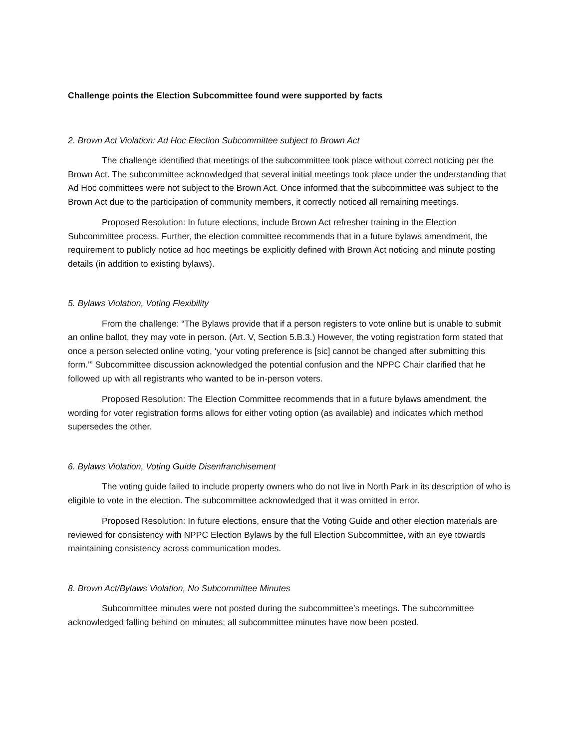Challenge points the Election Subcommittee found were supported by facts
2. Brown Act Violation: Ad Hoc Election Subcommittee subject to Brown Act
The challenge identified that meetings of the subcommittee took place without correct noticing per the Brown Act. The subcommittee acknowledged that several initial meetings took place under the understanding that Ad Hoc committees were not subject to the Brown Act. Once informed that the subcommittee was subject to the Brown Act due to the participation of community members, it correctly noticed all remaining meetings.
Proposed Resolution: In future elections, include Brown Act refresher training in the Election Subcommittee process. Further, the election committee recommends that in a future bylaws amendment, the requirement to publicly notice ad hoc meetings be explicitly defined with Brown Act noticing and minute posting details (in addition to existing bylaws).
5. Bylaws Violation, Voting Flexibility
From the challenge: “The Bylaws provide that if a person registers to vote online but is unable to submit an online ballot, they may vote in person. (Art. V, Section 5.B.3.) However, the voting registration form stated that once a person selected online voting, ‘your voting preference is [sic] cannot be changed after submitting this form.’” Subcommittee discussion acknowledged the potential confusion and the NPPC Chair clarified that he followed up with all registrants who wanted to be in-person voters.
Proposed Resolution: The Election Committee recommends that in a future bylaws amendment, the wording for voter registration forms allows for either voting option (as available) and indicates which method supersedes the other.
6. Bylaws Violation, Voting Guide Disenfranchisement
The voting guide failed to include property owners who do not live in North Park in its description of who is eligible to vote in the election. The subcommittee acknowledged that it was omitted in error.
Proposed Resolution: In future elections, ensure that the Voting Guide and other election materials are reviewed for consistency with NPPC Election Bylaws by the full Election Subcommittee, with an eye towards maintaining consistency across communication modes.
8. Brown Act/Bylaws Violation, No Subcommittee Minutes
Subcommittee minutes were not posted during the subcommittee’s meetings. The subcommittee acknowledged falling behind on minutes; all subcommittee minutes have now been posted.